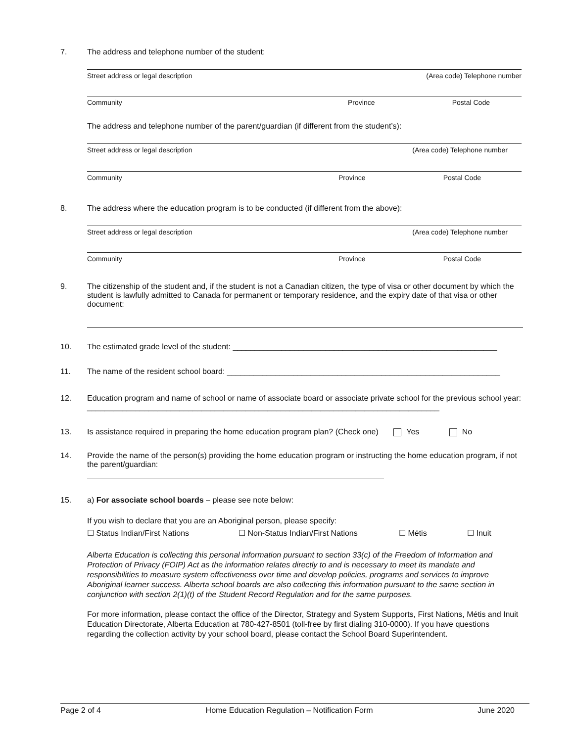7. The address and telephone number of the student:
Street address or legal description (Area code) Telephone number
Community Province Postal Code
The address and telephone number of the parent/guardian (if different from the student’s):
Street address or legal description (Area code) Telephone number
Community Province Postal Code
8. The address where the education program is to be conducted (if different from the above):
Street address or legal description (Area code) Telephone number
Community Province Postal Code
9. The citizenship of the student and, if the student is not a Canadian citizen, the type of visa or other document by which the student is lawfully admitted to Canada for permanent or temporary residence, and the expiry date of that visa or other document:
10. The estimated grade level of the student: ____________________________________________________________
11. The name of the resident school board: ______________________________________________________________
12. Education program and name of school or name of associate board or associate private school for the previous school year: ________________________________________________________________________________
13. Is assistance required in preparing the home education program plan? (Check one) Yes No
14. Provide the name of the person(s) providing the home education program or instructing the home education program, if not the parent/guardian:
15. a) For associate school boards – please see note below:
If you wish to declare that you are an Aboriginal person, please specify:
☐ Status Indian/First Nations ☐ Non-Status Indian/First Nations ☐ Métis ☐ Inuit
Alberta Education is collecting this personal information pursuant to section 33(c) of the Freedom of Information and Protection of Privacy (FOIP) Act as the information relates directly to and is necessary to meet its mandate and responsibilities to measure system effectiveness over time and develop policies, programs and services to improve Aboriginal learner success. Alberta school boards are also collecting this information pursuant to the same section in conjunction with section 2(1)(t) of the Student Record Regulation and for the same purposes.
For more information, please contact the office of the Director, Strategy and System Supports, First Nations, Métis and Inuit Education Directorate, Alberta Education at 780-427-8501 (toll-free by first dialing 310-0000). If you have questions regarding the collection activity by your school board, please contact the School Board Superintendent.
Page 2 of 4 Home Education Regulation – Notification Form June 2020